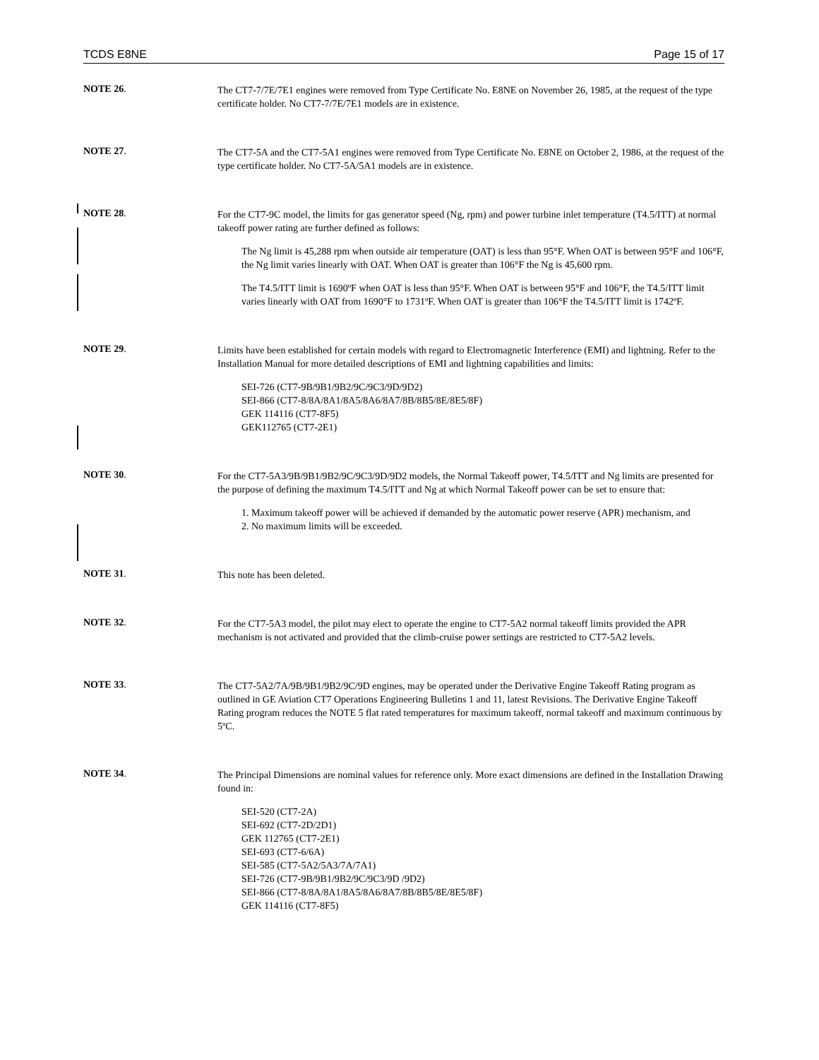TCDS E8NE Page 15 of 17
NOTE 26.
The CT7-7/7E/7E1 engines were removed from Type Certificate No. E8NE on November 26, 1985, at the request of the type certificate holder. No CT7-7/7E/7E1 models are in existence.
NOTE 27.
The CT7-5A and the CT7-5A1 engines were removed from Type Certificate No. E8NE on October 2, 1986, at the request of the type certificate holder. No CT7-5A/5A1 models are in existence.
NOTE 28.
For the CT7-9C model, the limits for gas generator speed (Ng, rpm) and power turbine inlet temperature (T4.5/ITT) at normal takeoff power rating are further defined as follows:
The Ng limit is 45,288 rpm when outside air temperature (OAT) is less than 95°F. When OAT is between 95°F and 106°F, the Ng limit varies linearly with OAT. When OAT is greater than 106°F the Ng is 45,600 rpm.
The T4.5/ITT limit is 1690ºF when OAT is less than 95°F. When OAT is between 95°F and 106°F, the T4.5/ITT limit varies linearly with OAT from 1690°F to 1731ºF. When OAT is greater than 106°F the T4.5/ITT limit is 1742ºF.
NOTE 29.
Limits have been established for certain models with regard to Electromagnetic Interference (EMI) and lightning. Refer to the Installation Manual for more detailed descriptions of EMI and lightning capabilities and limits:
SEI-726 (CT7-9B/9B1/9B2/9C/9C3/9D/9D2)
SEI-866 (CT7-8/8A/8A1/8A5/8A6/8A7/8B/8B5/8E/8E5/8F)
GEK 114116 (CT7-8F5)
GEK112765 (CT7-2E1)
NOTE 30.
For the CT7-5A3/9B/9B1/9B2/9C/9C3/9D/9D2 models, the Normal Takeoff power, T4.5/ITT and Ng limits are presented for the purpose of defining the maximum T4.5/ITT and Ng at which Normal Takeoff power can be set to ensure that:
1. Maximum takeoff power will be achieved if demanded by the automatic power reserve (APR) mechanism, and
2. No maximum limits will be exceeded.
NOTE 31.
This note has been deleted.
NOTE 32.
For the CT7-5A3 model, the pilot may elect to operate the engine to CT7-5A2 normal takeoff limits provided the APR mechanism is not activated and provided that the climb-cruise power settings are restricted to CT7-5A2 levels.
NOTE 33.
The CT7-5A2/7A/9B/9B1/9B2/9C/9D engines, may be operated under the Derivative Engine Takeoff Rating program as outlined in GE Aviation CT7 Operations Engineering Bulletins 1 and 11, latest Revisions. The Derivative Engine Takeoff Rating program reduces the NOTE 5 flat rated temperatures for maximum takeoff, normal takeoff and maximum continuous by 5ºC.
NOTE 34.
The Principal Dimensions are nominal values for reference only. More exact dimensions are defined in the Installation Drawing found in:
SEI-520 (CT7-2A)
SEI-692 (CT7-2D/2D1)
GEK 112765 (CT7-2E1)
SEI-693 (CT7-6/6A)
SEI-585 (CT7-5A2/5A3/7A/7A1)
SEI-726 (CT7-9B/9B1/9B2/9C/9C3/9D /9D2)
SEI-866 (CT7-8/8A/8A1/8A5/8A6/8A7/8B/8B5/8E/8E5/8F)
GEK 114116 (CT7-8F5)